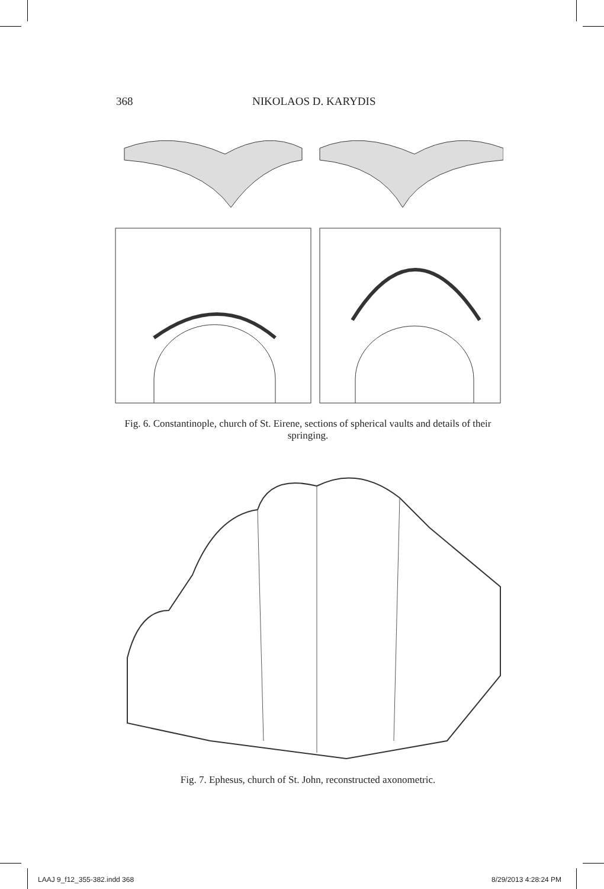368 NIKOLAOS D. KARYDIS
Fig. 6. Constantinople, church of St. Eirene, sections of spherical vaults and details of their springing.
Fig. 7. Ephesus, church of St. John, reconstructed axonometric.
LAAJ 9_f12_355-382.indd 368 8/29/2013 4:28:24 PM